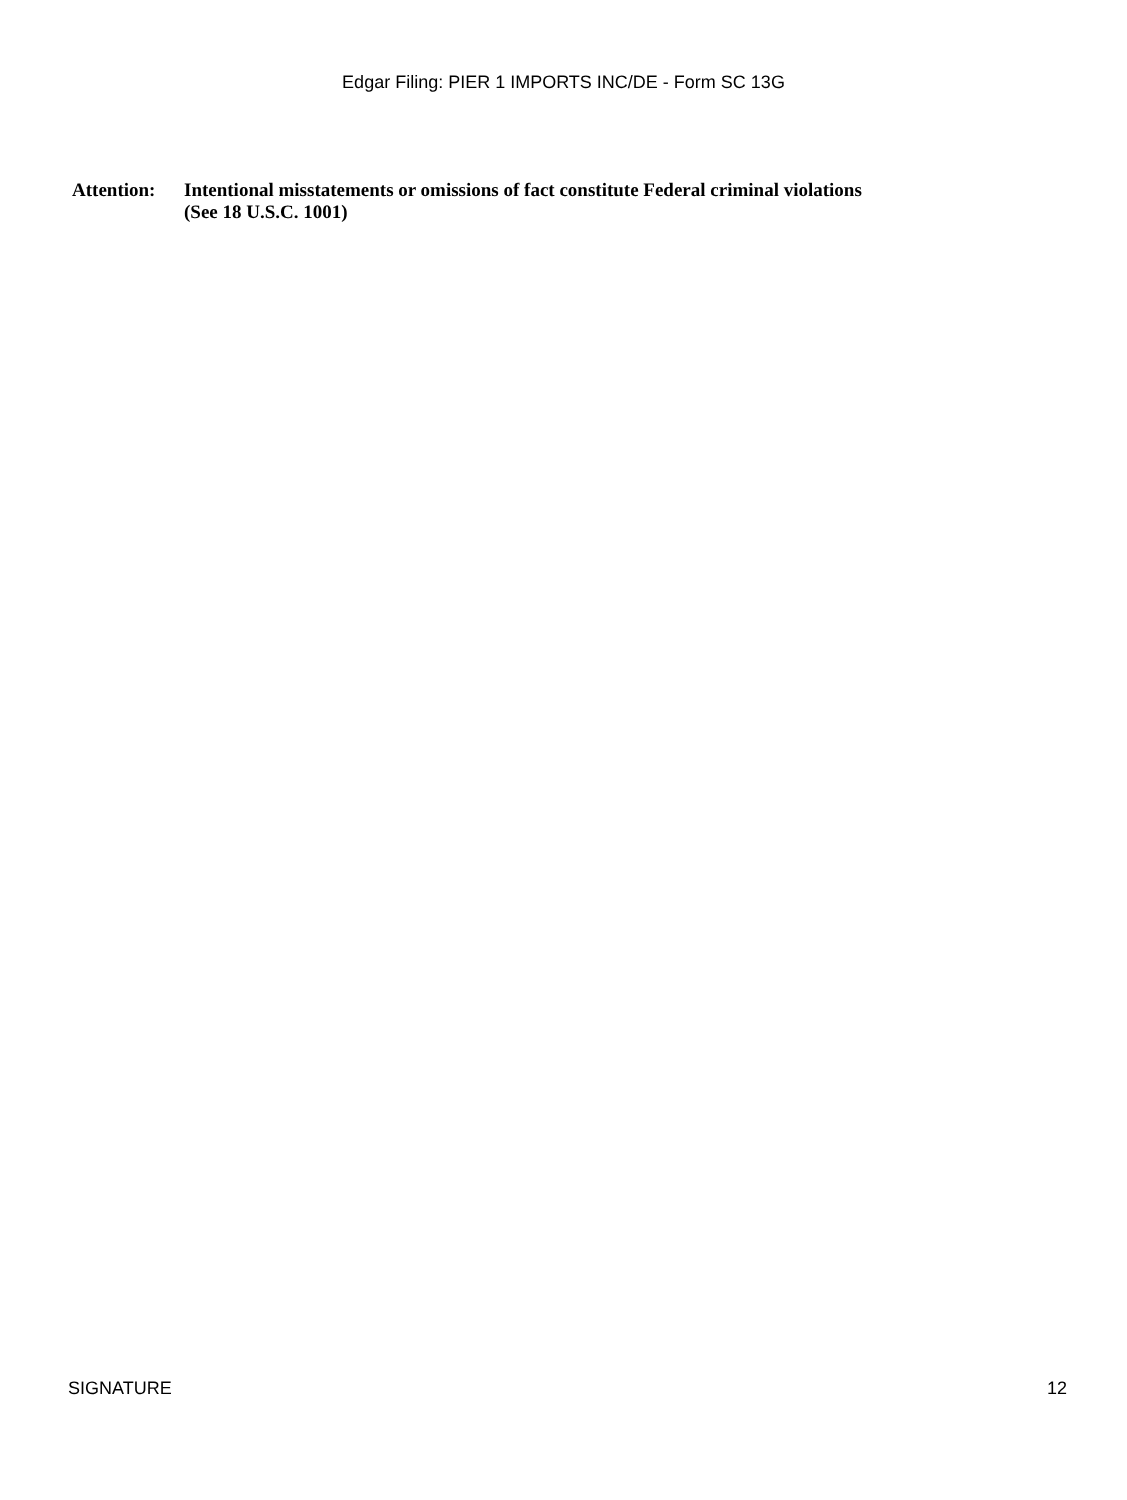Edgar Filing: PIER 1 IMPORTS INC/DE - Form SC 13G
Attention:
Intentional misstatements or omissions of fact constitute Federal criminal violations
(See 18 U.S.C. 1001)
SIGNATURE 12